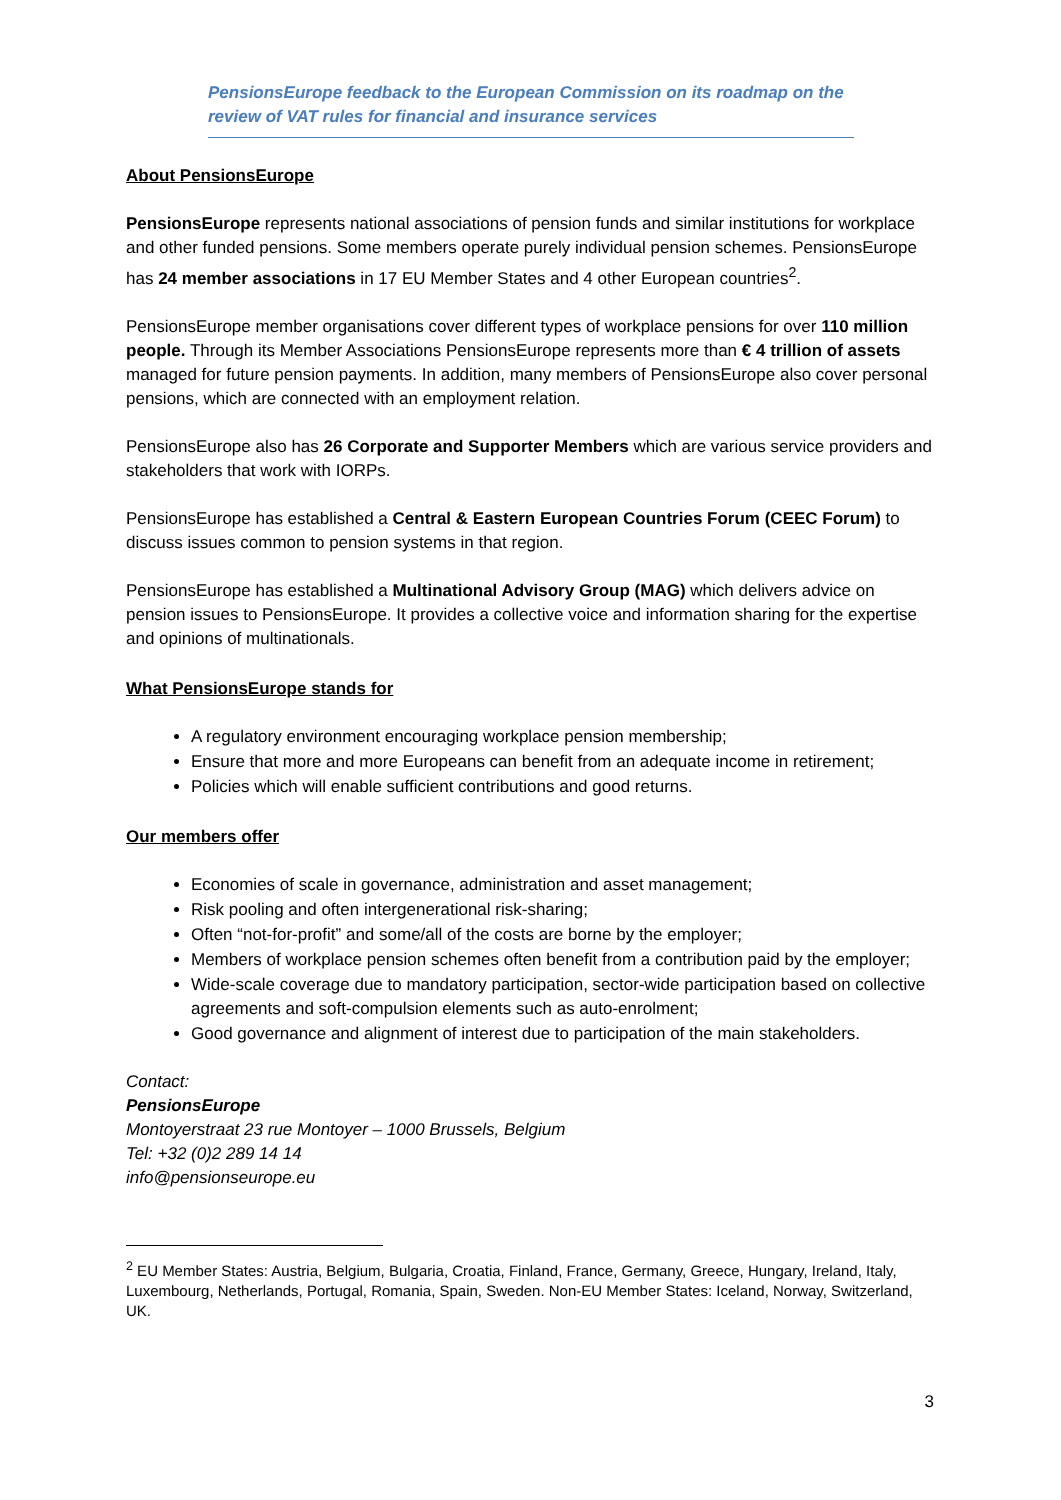PensionsEurope feedback to the European Commission on its roadmap on the review of VAT rules for financial and insurance services
About PensionsEurope
PensionsEurope represents national associations of pension funds and similar institutions for workplace and other funded pensions. Some members operate purely individual pension schemes. PensionsEurope has 24 member associations in 17 EU Member States and 4 other European countries<sup>2</sup>.
PensionsEurope member organisations cover different types of workplace pensions for over 110 million people. Through its Member Associations PensionsEurope represents more than € 4 trillion of assets managed for future pension payments. In addition, many members of PensionsEurope also cover personal pensions, which are connected with an employment relation.
PensionsEurope also has 26 Corporate and Supporter Members which are various service providers and stakeholders that work with IORPs.
PensionsEurope has established a Central & Eastern European Countries Forum (CEEC Forum) to discuss issues common to pension systems in that region.
PensionsEurope has established a Multinational Advisory Group (MAG) which delivers advice on pension issues to PensionsEurope. It provides a collective voice and information sharing for the expertise and opinions of multinationals.
What PensionsEurope stands for
A regulatory environment encouraging workplace pension membership;
Ensure that more and more Europeans can benefit from an adequate income in retirement;
Policies which will enable sufficient contributions and good returns.
Our members offer
Economies of scale in governance, administration and asset management;
Risk pooling and often intergenerational risk-sharing;
Often “not-for-profit” and some/all of the costs are borne by the employer;
Members of workplace pension schemes often benefit from a contribution paid by the employer;
Wide-scale coverage due to mandatory participation, sector-wide participation based on collective agreements and soft-compulsion elements such as auto-enrolment;
Good governance and alignment of interest due to participation of the main stakeholders.
Contact:
PensionsEurope
Montoyerstraat 23 rue Montoyer – 1000 Brussels, Belgium
Tel: +32 (0)2 289 14 14
info@pensionseurope.eu
<sup>2</sup> EU Member States: Austria, Belgium, Bulgaria, Croatia, Finland, France, Germany, Greece, Hungary, Ireland, Italy, Luxembourg, Netherlands, Portugal, Romania, Spain, Sweden. Non-EU Member States: Iceland, Norway, Switzerland, UK.
3